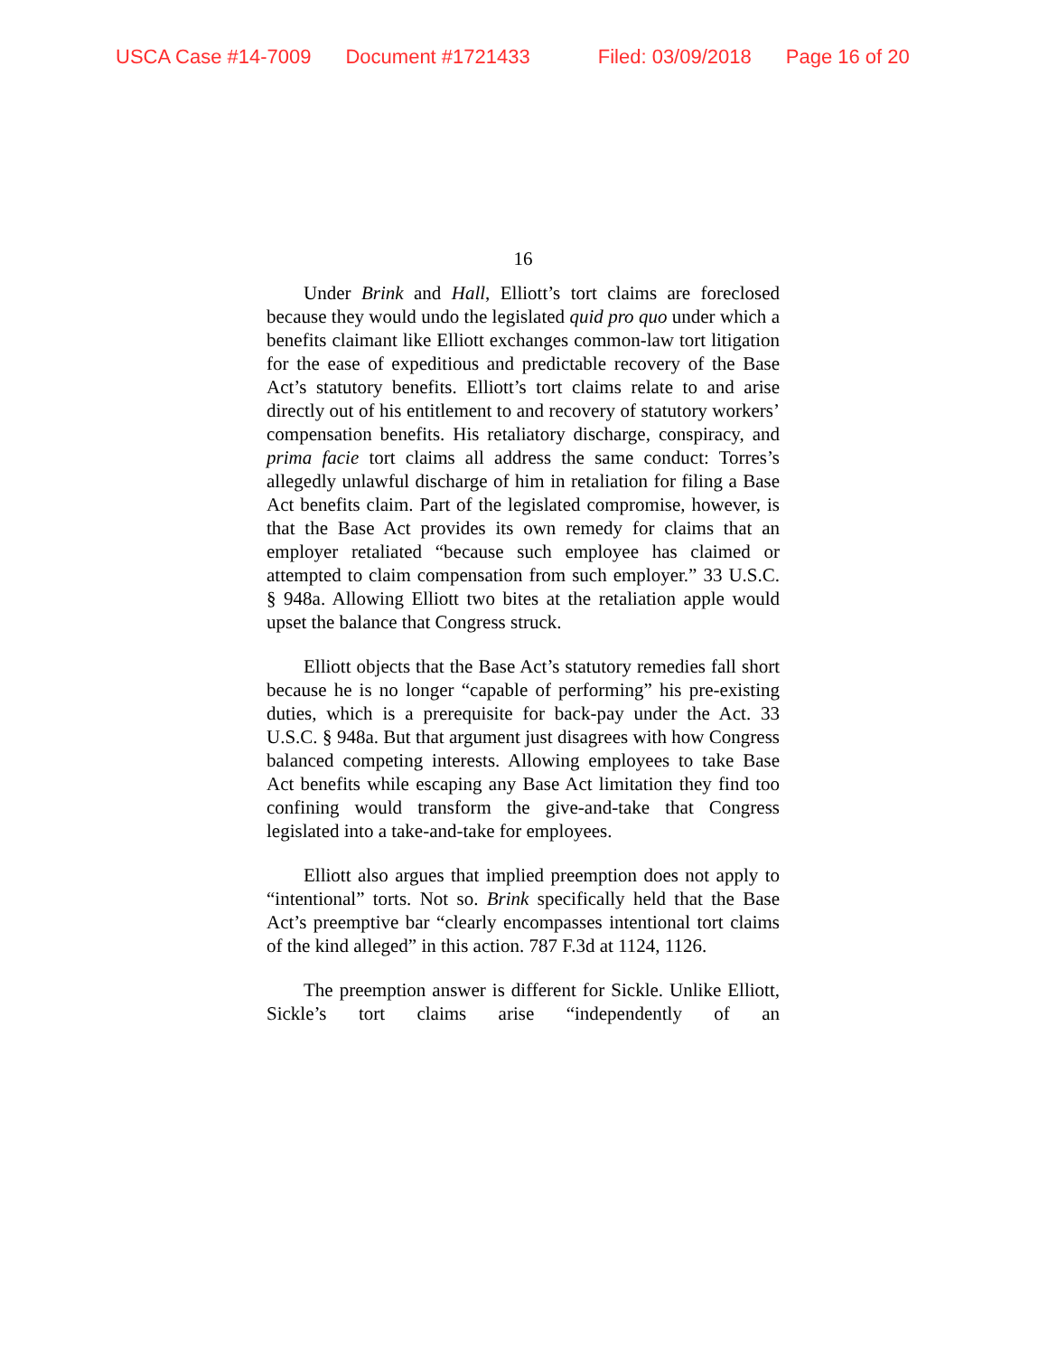USCA Case #14-7009 Document #1721433 Filed: 03/09/2018 Page 16 of 20
16
Under Brink and Hall, Elliott’s tort claims are foreclosed because they would undo the legislated quid pro quo under which a benefits claimant like Elliott exchanges common-law tort litigation for the ease of expeditious and predictable recovery of the Base Act’s statutory benefits. Elliott’s tort claims relate to and arise directly out of his entitlement to and recovery of statutory workers’ compensation benefits. His retaliatory discharge, conspiracy, and prima facie tort claims all address the same conduct: Torres’s allegedly unlawful discharge of him in retaliation for filing a Base Act benefits claim. Part of the legislated compromise, however, is that the Base Act provides its own remedy for claims that an employer retaliated “because such employee has claimed or attempted to claim compensation from such employer.” 33 U.S.C. § 948a. Allowing Elliott two bites at the retaliation apple would upset the balance that Congress struck.
Elliott objects that the Base Act’s statutory remedies fall short because he is no longer “capable of performing” his pre-existing duties, which is a prerequisite for back-pay under the Act. 33 U.S.C. § 948a. But that argument just disagrees with how Congress balanced competing interests. Allowing employees to take Base Act benefits while escaping any Base Act limitation they find too confining would transform the give-and-take that Congress legislated into a take-and-take for employees.
Elliott also argues that implied preemption does not apply to “intentional” torts. Not so. Brink specifically held that the Base Act’s preemptive bar “clearly encompasses intentional tort claims of the kind alleged” in this action. 787 F.3d at 1124, 1126.
The preemption answer is different for Sickle. Unlike Elliott, Sickle’s tort claims arise “independently of an